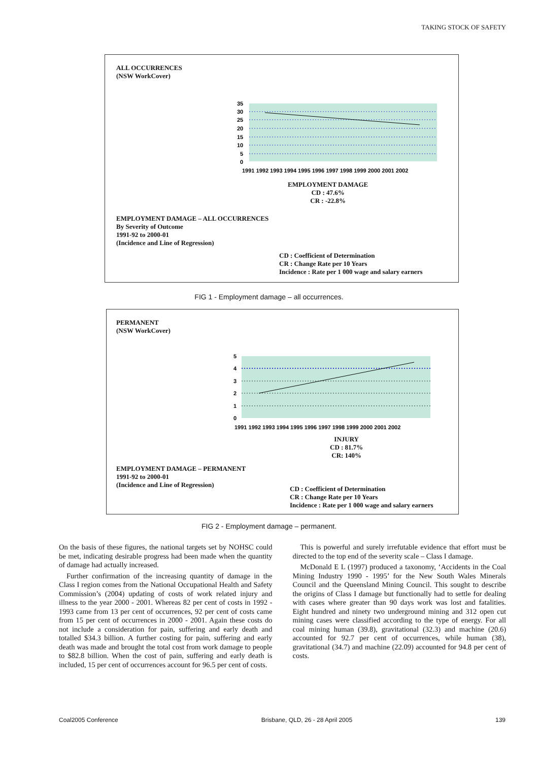TAKING STOCK OF SAFETY
ALL OCCURRENCES
(NSW WorkCover)
35
30
25
20
15
10
5
0
1991 1992 1993 1994 1995 1996 1997 1998 1999 2000 2001 2002
EMPLOYMENT DAMAGE
CD : 47.6%
CR : -22.8%
EMPLOYMENT DAMAGE – ALL OCCURRENCES
By Severity of Outcome
1991-92 to 2000-01
(Incidence and Line of Regression)
CD : Coefficient of Determination
CR : Change Rate per 10 Years
Incidence : Rate per 1 000 wage and salary earners
FIG 1 - Employment damage – all occurrences.
PERMANENT
(NSW WorkCover)
5
4
3
2
1
0
1991 1992 1993 1994 1995 1996 1997 1998 1999 2000 2001 2002
INJURY
CD : 81.7%
CR: 140%
EMPLOYMENT DAMAGE – PERMANENT
1991-92 to 2000-01
(Incidence and Line of Regression)
CD : Coefficient of Determination
CR : Change Rate per 10 Years
Incidence : Rate per 1 000 wage and salary earners
FIG 2 - Employment damage – permanent.
On the basis of these figures, the national targets set by NOHSC could be met, indicating desirable progress had been made when the quantity of damage had actually increased.
Further confirmation of the increasing quantity of damage in the Class I region comes from the National Occupational Health and Safety Commission’s (2004) updating of costs of work related injury and illness to the year 2000 - 2001. Whereas 82 per cent of costs in 1992 - 1993 came from 13 per cent of occurrences, 92 per cent of costs came from 15 per cent of occurrences in 2000 - 2001. Again these costs do not include a consideration for pain, suffering and early death and totalled $34.3 billion. A further costing for pain, suffering and early death was made and brought the total cost from work damage to people to $82.8 billion. When the cost of pain, suffering and early death is included, 15 per cent of occurrences account for 96.5 per cent of costs.
This is powerful and surely irrefutable evidence that effort must be directed to the top end of the severity scale – Class I damage.
McDonald E L (1997) produced a taxonomy, ‘Accidents in the Coal Mining Industry 1990 - 1995’ for the New South Wales Minerals Council and the Queensland Mining Council. This sought to describe the origins of Class I damage but functionally had to settle for dealing with cases where greater than 90 days work was lost and fatalities. Eight hundred and ninety two underground mining and 312 open cut mining cases were classified according to the type of energy. For all coal mining human (39.8), gravitational (32.3) and machine (20.6) accounted for 92.7 per cent of occurrences, while human (38), gravitational (34.7) and machine (22.09) accounted for 94.8 per cent of costs.
Coal2005 Conference Brisbane, QLD, 26 - 28 April 2005 139